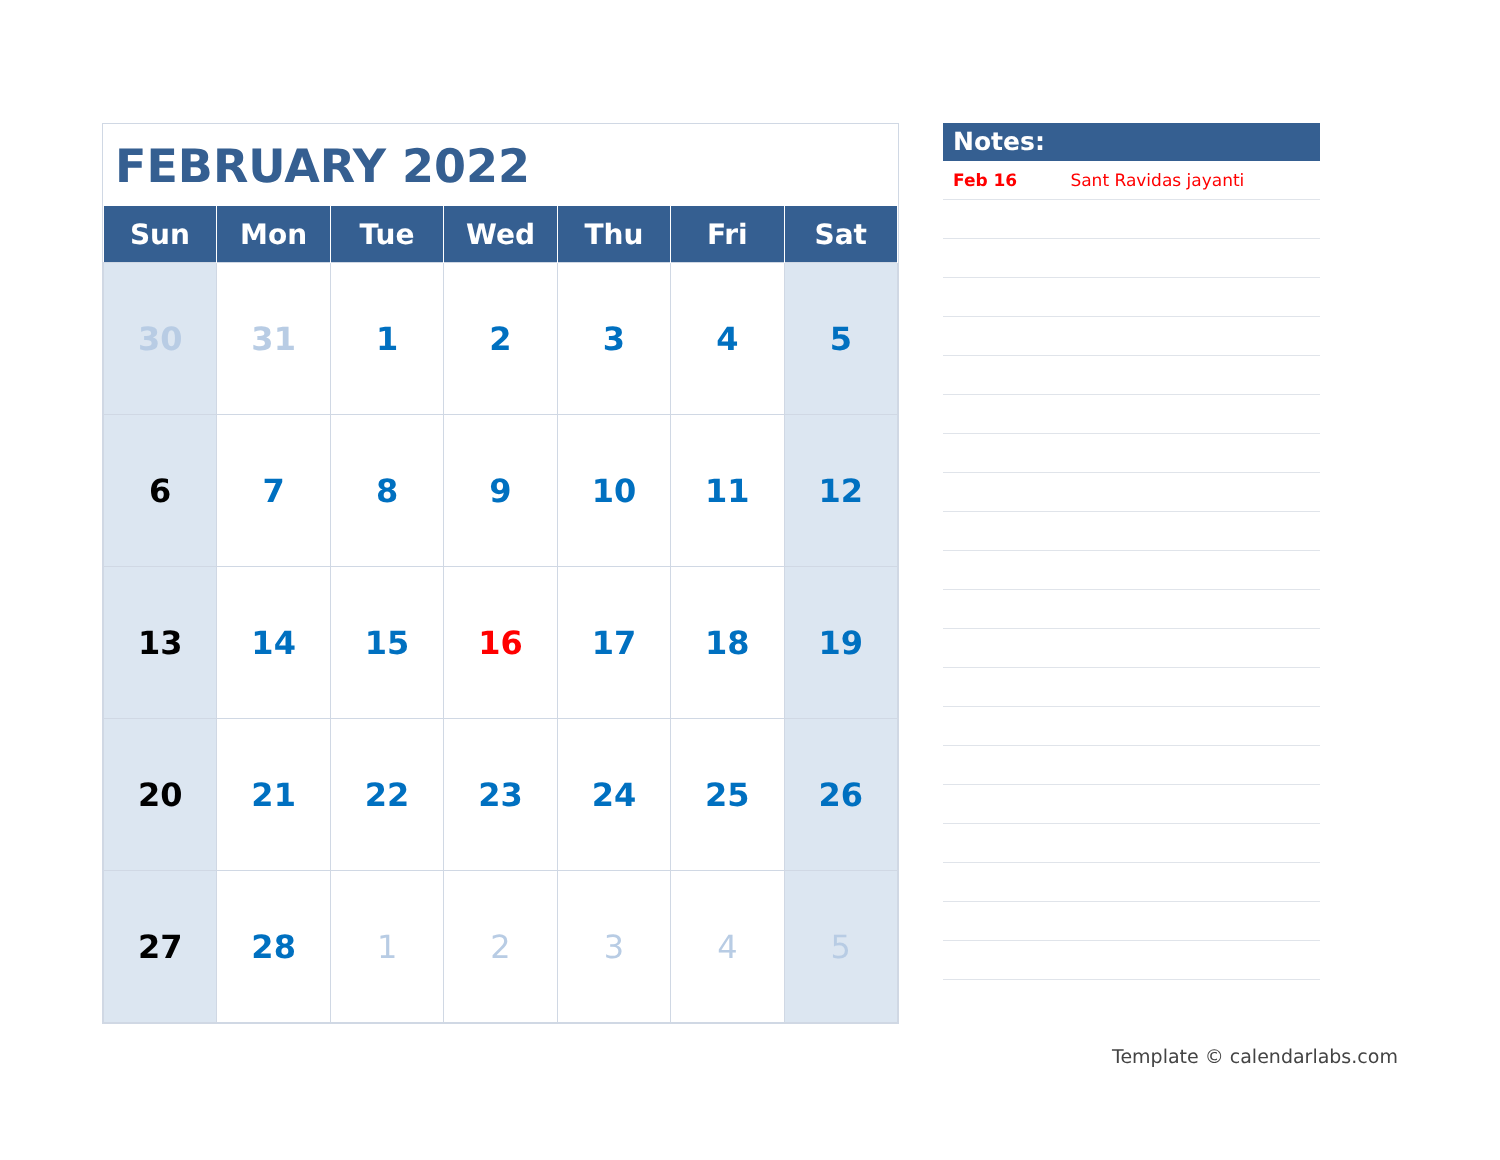FEBRUARY 2022
| Sun | Mon | Tue | Wed | Thu | Fri | Sat |
| --- | --- | --- | --- | --- | --- | --- |
| 30 | 31 | 1 | 2 | 3 | 4 | 5 |
| 6 | 7 | 8 | 9 | 10 | 11 | 12 |
| 13 | 14 | 15 | 16 | 17 | 18 | 19 |
| 20 | 21 | 22 | 23 | 24 | 25 | 26 |
| 27 | 28 | 1 | 2 | 3 | 4 | 5 |
Notes:
Feb 16 Sant Ravidas jayanti
Template © calendarlabs.com